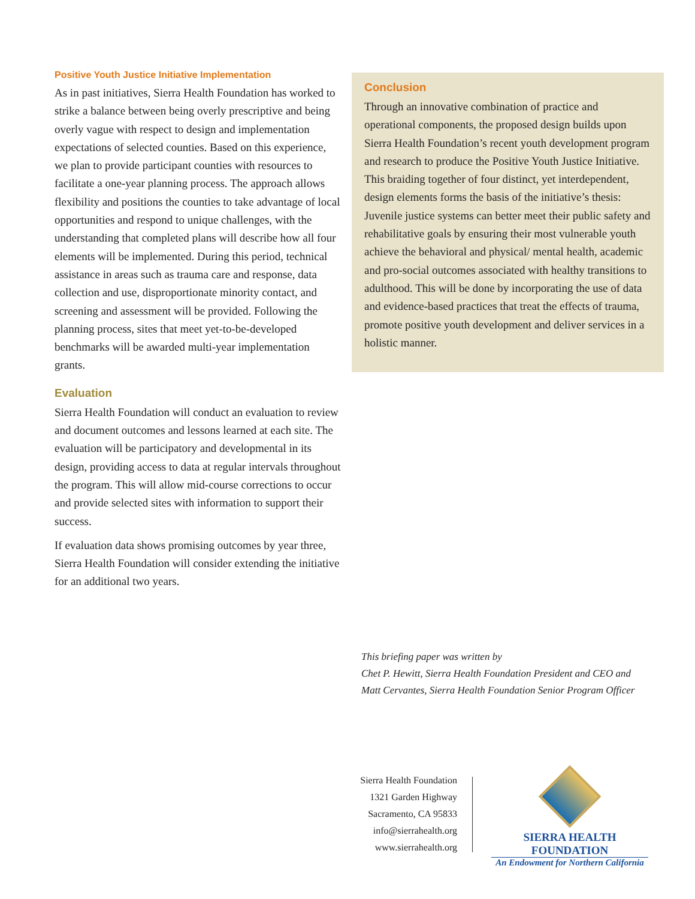Positive Youth Justice Initiative Implementation
As in past initiatives, Sierra Health Foundation has worked to strike a balance between being overly prescriptive and being overly vague with respect to design and implementation expectations of selected counties. Based on this experience, we plan to provide participant counties with resources to facilitate a one-year planning process. The approach allows flexibility and positions the counties to take advantage of local opportunities and respond to unique challenges, with the understanding that completed plans will describe how all four elements will be implemented. During this period, technical assistance in areas such as trauma care and response, data collection and use, disproportionate minority contact, and screening and assessment will be provided. Following the planning process, sites that meet yet-to-be-developed benchmarks will be awarded multi-year implementation grants.
Evaluation
Sierra Health Foundation will conduct an evaluation to review and document outcomes and lessons learned at each site. The evaluation will be participatory and developmental in its design, providing access to data at regular intervals throughout the program. This will allow mid-course corrections to occur and provide selected sites with information to support their success.
If evaluation data shows promising outcomes by year three, Sierra Health Foundation will consider extending the initiative for an additional two years.
Conclusion
Through an innovative combination of practice and operational components, the proposed design builds upon Sierra Health Foundation’s recent youth development program and research to produce the Positive Youth Justice Initiative. This braiding together of four distinct, yet interdependent, design elements forms the basis of the initiative’s thesis: Juvenile justice systems can better meet their public safety and rehabilitative goals by ensuring their most vulnerable youth achieve the behavioral and physical/ mental health, academic and pro-social outcomes associated with healthy transitions to adulthood. This will be done by incorporating the use of data and evidence-based practices that treat the effects of trauma, promote positive youth development and deliver services in a holistic manner.
This briefing paper was written by
Chet P. Hewitt, Sierra Health Foundation President and CEO and
Matt Cervantes, Sierra Health Foundation Senior Program Officer
Sierra Health Foundation
1321 Garden Highway
Sacramento, CA 95833
info@sierrahealth.org
www.sierrahealth.org
SIERRA HEALTH FOUNDATION
An Endowment for Northern California